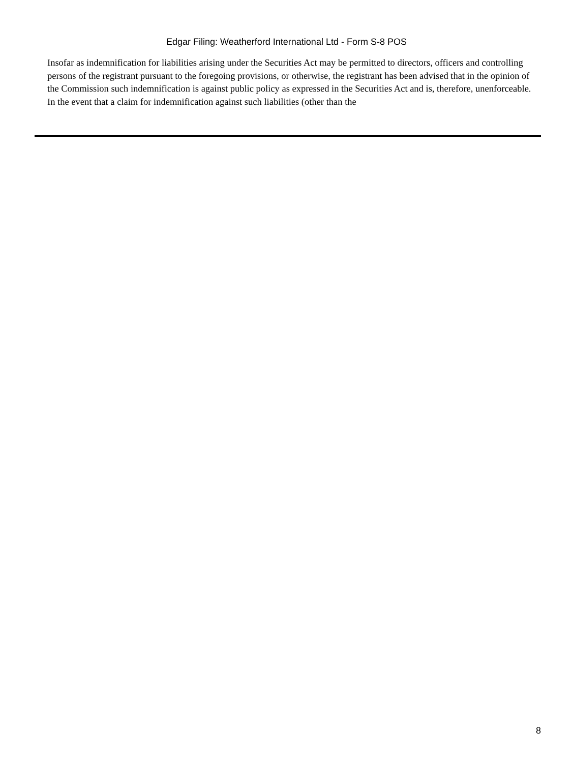Edgar Filing: Weatherford International Ltd - Form S-8 POS
Insofar as indemnification for liabilities arising under the Securities Act may be permitted to directors, officers and controlling persons of the registrant pursuant to the foregoing provisions, or otherwise, the registrant has been advised that in the opinion of the Commission such indemnification is against public policy as expressed in the Securities Act and is, therefore, unenforceable. In the event that a claim for indemnification against such liabilities (other than the
8